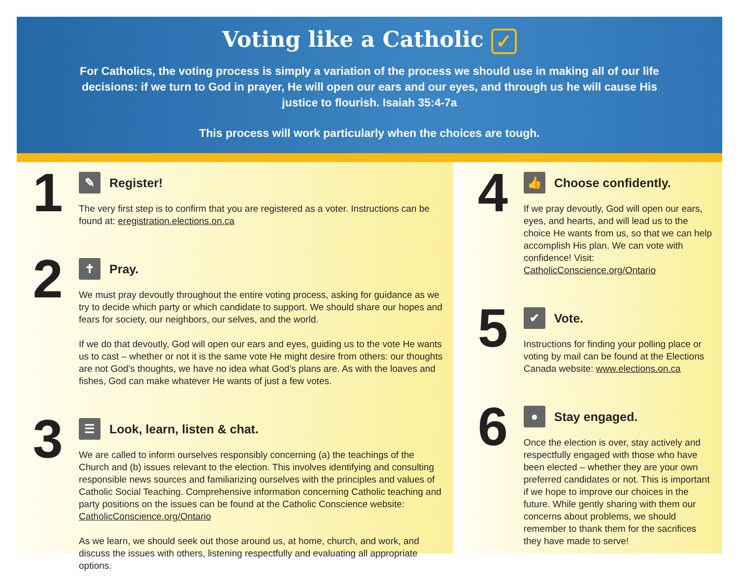Voting like a Catholic ✓
For Catholics, the voting process is simply a variation of the process we should use in making all of our life decisions: if we turn to God in prayer, He will open our ears and our eyes, and through us he will cause His justice to flourish. Isaiah 35:4-7a
This process will work particularly when the choices are tough.
1
✎ Register!
The very first step is to confirm that you are registered as a voter. Instructions can be found at: eregistration.elections.on.ca
2
✝ Pray.
We must pray devoutly throughout the entire voting process, asking for guidance as we try to decide which party or which candidate to support. We should share our hopes and fears for society, our neighbors, our selves, and the world.
If we do that devoutly, God will open our ears and eyes, guiding us to the vote He wants us to cast – whether or not it is the same vote He might desire from others: our thoughts are not God’s thoughts, we have no idea what God’s plans are. As with the loaves and fishes, God can make whatever He wants of just a few votes.
3
☰ Look, learn, listen & chat.
We are called to inform ourselves responsibly concerning (a) the teachings of the Church and (b) issues relevant to the election. This involves identifying and consulting responsible news sources and familiarizing ourselves with the principles and values of Catholic Social Teaching. Comprehensive information concerning Catholic teaching and party positions on the issues can be found at the Catholic Conscience website: CatholicConscience.org/Ontario
As we learn, we should seek out those around us, at home, church, and work, and discuss the issues with others, listening respectfully and evaluating all appropriate options.
4
👍 Choose confidently.
If we pray devoutly, God will open our ears, eyes, and hearts, and will lead us to the choice He wants from us, so that we can help accomplish His plan. We can vote with confidence! Visit: CatholicConscience.org/Ontario
5
✔ Vote.
Instructions for finding your polling place or voting by mail can be found at the Elections Canada website: www.elections.on.ca
6
● Stay engaged.
Once the election is over, stay actively and respectfully engaged with those who have been elected – whether they are your own preferred candidates or not. This is important if we hope to improve our choices in the future. While gently sharing with them our concerns about problems, we should remember to thank them for the sacrifices they have made to serve!